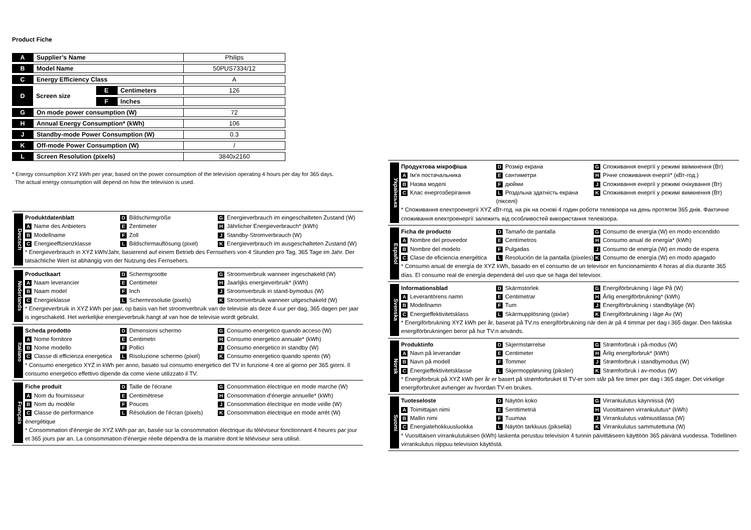Product Fiche
| A | Supplier’s Name | | | Philips |
| B | Model Name | | | 50PUS7334/12 |
| C | Energy Efficiency Class | | | A |
| D | Screen size | E | Centimeters | 126 |
| | | F | Inches | |
| G | On mode power consumption (W) | | | 72 |
| H | Annual Energy Consumption* (kWh) | | | 106 |
| J | Standby-mode Power Consumption (W) | | | 0.3 |
| K | Off-mode Power Consumption (W) | | | / |
| L | Screen Resolution (pixels) | | | 3840x2160 |
* Energy consumption XYZ kWh per year, based on the power consumption of the television operating 4 hours per day for 365 days.
The actual energy consumption will depend on how the television is used.
Deutsch
Produktdatenblatt
D Bildschirmgröße
G Energieverbrauch im eingeschalteten Zustand (W)
A Name des Anbieters
E Zentimeter
H Jährlicher Energieverbrauch* (kWh)
B Modellname
F Zoll
J Standby-Stromverbrauch (W)
C Energieeffizienzklasse
L Bildschirmauflösung (pixel)
K Energieverbrauch im ausgeschalteten Zustand (W)
* Energieverbrauch in XYZ kWh/Jahr, basierend auf einem Betrieb des Fernsehers von 4 Stunden pro Tag, 365 Tage im Jahr. Der tatsächliche Wert ist abhängig von der Nutzung des Fernsehers.
Nederlands
Productkaart
D Schermgrootte
G Stroomverbruik wanneer ingeschakeld (W)
A Naam leverancier
E Centimeter
H Jaarlijks energieverbruik* (kWh)
B Naam model
F Inch
J Stroomverbruik in stand-bymodus (W)
C Energieklasse
L Schermresolutie (pixels)
K Stroomverbruik wanneer uitgeschakeld (W)
* Energieverbruik in XYZ kWh per jaar, op basis van het stroomverbruik van de televisie als deze 4 uur per dag, 365 dagen per jaar is ingeschakeld. Het werkelijke energieverbruik hangt af van hoe de televisie wordt gebruikt.
Italiano
Scheda prodotto
D Dimensioni schermo
G Consumo energetico quando acceso (W)
A Nome fornitore
E Centimetri
H Consumo energetico annuale* (kWh)
B Nome modello
F Pollici
J Consumo energetico in standby (W)
C Classe di efficienza energetica
L Risoluzione schermo (pixel)
K Consumo energetico quando spento (W)
* Consumo energetico XYZ in kWh per anno, basato sul consumo energetico del TV in funzione 4 ore al giorno per 365 giorni. Il consumo energetico effettivo dipende da come viene utilizzato il TV.
Français
Fiche produit
D Taille de l'écrane
G Consommation électrique en mode marche (W)
A Nom du fournisseur
E Centimètrese
H Consommation d'énergie annuelle* (kWh)
B Nom du modèle
F Pouces
J Consommation électrique en mode veille (W)
C Classe de performance énergétique
L Résolution de l'écran (pixels)
K Consommation électrique en mode arrêt (W)
* Consommation d'énergie de XYZ kWh par an, basée sur la consommation électrique du téléviseur fonctionnant 4 heures par jour et 365 jours par an. La consommation d'énergie réelle dépendra de la manière dont le téléviseur sera utilisé.
Українська
Продуктова мікрофіша
D Розмір екрана
G Споживання енергії у режимі ввімкнення (Вт)
A Ім'я постачальника
Eсантиметри
H Річне споживання енергії* (кВт-год.)
B Назва моделі
Fдюйми
J Споживання енергії у режимі очікування (Вт)
C Клас енергозберігання
L Роздільна здатність екрана (пікселі)
K Споживання енергії у режимі вимкнення (Вт)
* Споживання електроенергії XYZ кВт-год. на рік на основі 4 годин роботи телевізора на день протягом 365 днів. Фактичне споживання електроенергії залежить від особливостей використання телевізора.
Español
Ficha de producto
D Tamaño de pantalla
G Consumo de energía (W) en modo encendido
A Nombre del proveedor
E Centímetros
H Consumo anual de energía* (kWh)
B Nombre del modelo
F Pulgadas
J Consumo de energía (W) en modo de espera
C Clase de eficiencia energética
L Resolución de la pantalla (píxeles)
K Consumo de energía (W) en modo apagado
* Consumo anual de energía de XYZ kWh, basado en el consumo de un televisor en funcionamiento 4 horas al día durante 365 días. El consumo real de energía dependerá del uso que se haga del televisor.
Svenska
Informationsblad
D Skärmstorlek
G Energiförbrukning i läge På (W)
A Leverantörens namn
E Centimetrar
H Årlig energiförbrukning* (kWh)
B Modellnamn
F Tum
J Energiförbrukning i standbyläge (W)
C Energieffektivitetsklass
L Skärmupplösning (pixlar)
K Energiförbrukning i läge Av (W)
* Energiförbrukning XYZ kWh per år, baserat på TV:ns energiförbrukning när den är på 4 timmar per dag i 365 dagar. Den faktiska energiförbrukningen beror på hur TV:n används.
Norsk
Produktinfo
D Skjermstørrelse
G Strømforbruk i på-modus (W)
A Navn på leverandør
E Centimeter
H Årlig energiforbruk* (kWh)
B Navn på modell
F Tommer
J Strømforbruk i standbymodus (W)
C Energieffektivitetsklasse
L Skjermoppløsning (piksler)
K Strømforbruk i av-modus (W)
* Energiforbruk på XYZ kWh per år er basert på strømforbruket til TV-er som står på fire timer per dag i 365 dager. Det virkelige energiforbruket avhenger av hvordan TV-en brukes.
Suomi
Tuoteseloste
D Näytön koko
G Virrankulutus käynnissä (W)
A Toimittajan nimi
E Senttimetriä
H Vuosittainen virrankulutus* (kWh)
B Mallin nimi
F Tuumaa
J Virrankulutus valmiustilassa (W)
C Energiatehokkuusluokka
L Näytön tarkkuus (pikseliä)
K Virrankulutus sammutettuna (W)
* Vuosittaisen virrankulutuksen (kWh) laskenta perustuu television 4 tunnin päivittäiseen käyttöön 365 päivänä vuodessa. Todellinen virrankulutus riippuu television käytöstä.